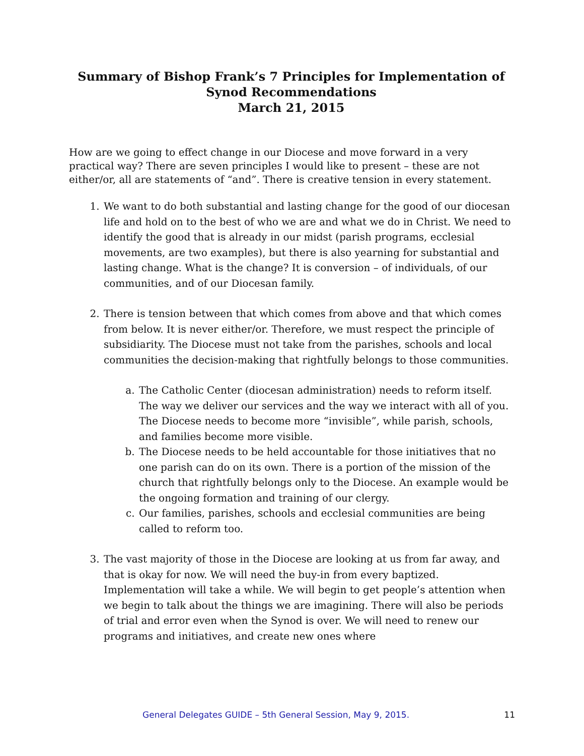Summary of Bishop Frank’s 7 Principles for Implementation of Synod Recommendations
March 21, 2015
How are we going to effect change in our Diocese and move forward in a very practical way? There are seven principles I would like to present – these are not either/or, all are statements of “and”. There is creative tension in every statement.
1. We want to do both substantial and lasting change for the good of our diocesan life and hold on to the best of who we are and what we do in Christ. We need to identify the good that is already in our midst (parish programs, ecclesial movements, are two examples), but there is also yearning for substantial and lasting change. What is the change? It is conversion – of individuals, of our communities, and of our Diocesan family.
2. There is tension between that which comes from above and that which comes from below. It is never either/or. Therefore, we must respect the principle of subsidiarity. The Diocese must not take from the parishes, schools and local communities the decision-making that rightfully belongs to those communities.
a. The Catholic Center (diocesan administration) needs to reform itself. The way we deliver our services and the way we interact with all of you. The Diocese needs to become more “invisible”, while parish, schools, and families become more visible.
b. The Diocese needs to be held accountable for those initiatives that no one parish can do on its own. There is a portion of the mission of the church that rightfully belongs only to the Diocese. An example would be the ongoing formation and training of our clergy.
c. Our families, parishes, schools and ecclesial communities are being called to reform too.
3. The vast majority of those in the Diocese are looking at us from far away, and that is okay for now. We will need the buy-in from every baptized. Implementation will take a while. We will begin to get people’s attention when we begin to talk about the things we are imagining. There will also be periods of trial and error even when the Synod is over. We will need to renew our programs and initiatives, and create new ones where
General Delegates GUIDE – 5th General Session, May 9, 2015. 11